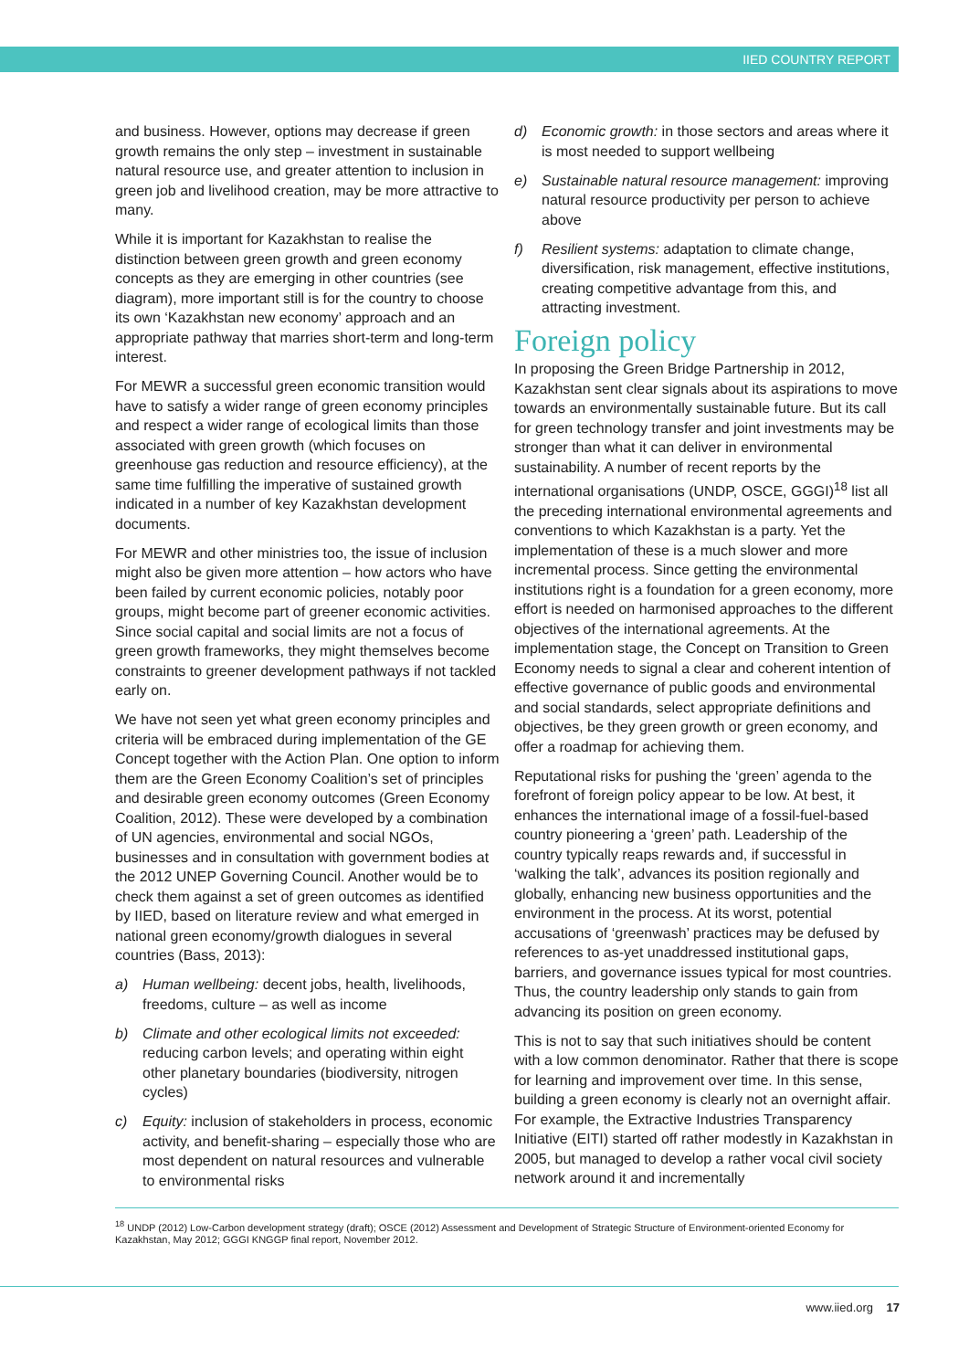IIED COUNTRY REPORT
and business. However, options may decrease if green growth remains the only step – investment in sustainable natural resource use, and greater attention to inclusion in green job and livelihood creation, may be more attractive to many.
While it is important for Kazakhstan to realise the distinction between green growth and green economy concepts as they are emerging in other countries (see diagram), more important still is for the country to choose its own ‘Kazakhstan new economy’ approach and an appropriate pathway that marries short-term and long-term interest.
For MEWR a successful green economic transition would have to satisfy a wider range of green economy principles and respect a wider range of ecological limits than those associated with green growth (which focuses on greenhouse gas reduction and resource efficiency), at the same time fulfilling the imperative of sustained growth indicated in a number of key Kazakhstan development documents.
For MEWR and other ministries too, the issue of inclusion might also be given more attention – how actors who have been failed by current economic policies, notably poor groups, might become part of greener economic activities. Since social capital and social limits are not a focus of green growth frameworks, they might themselves become constraints to greener development pathways if not tackled early on.
We have not seen yet what green economy principles and criteria will be embraced during implementation of the GE Concept together with the Action Plan. One option to inform them are the Green Economy Coalition’s set of principles and desirable green economy outcomes (Green Economy Coalition, 2012). These were developed by a combination of UN agencies, environmental and social NGOs, businesses and in consultation with government bodies at the 2012 UNEP Governing Council. Another would be to check them against a set of green outcomes as identified by IIED, based on literature review and what emerged in national green economy/growth dialogues in several countries (Bass, 2013):
a) Human wellbeing: decent jobs, health, livelihoods, freedoms, culture – as well as income
b) Climate and other ecological limits not exceeded: reducing carbon levels; and operating within eight other planetary boundaries (biodiversity, nitrogen cycles)
c) Equity: inclusion of stakeholders in process, economic activity, and benefit-sharing – especially those who are most dependent on natural resources and vulnerable to environmental risks
d) Economic growth: in those sectors and areas where it is most needed to support wellbeing
e) Sustainable natural resource management: improving natural resource productivity per person to achieve above
f) Resilient systems: adaptation to climate change, diversification, risk management, effective institutions, creating competitive advantage from this, and attracting investment.
Foreign policy
In proposing the Green Bridge Partnership in 2012, Kazakhstan sent clear signals about its aspirations to move towards an environmentally sustainable future. But its call for green technology transfer and joint investments may be stronger than what it can deliver in environmental sustainability. A number of recent reports by the international organisations (UNDP, OSCE, GGGI)<sup>18</sup> list all the preceding international environmental agreements and conventions to which Kazakhstan is a party. Yet the implementation of these is a much slower and more incremental process. Since getting the environmental institutions right is a foundation for a green economy, more effort is needed on harmonised approaches to the different objectives of the international agreements. At the implementation stage, the Concept on Transition to Green Economy needs to signal a clear and coherent intention of effective governance of public goods and environmental and social standards, select appropriate definitions and objectives, be they green growth or green economy, and offer a roadmap for achieving them.
Reputational risks for pushing the ‘green’ agenda to the forefront of foreign policy appear to be low. At best, it enhances the international image of a fossil-fuel-based country pioneering a ‘green’ path. Leadership of the country typically reaps rewards and, if successful in ‘walking the talk’, advances its position regionally and globally, enhancing new business opportunities and the environment in the process. At its worst, potential accusations of ‘greenwash’ practices may be defused by references to as-yet unaddressed institutional gaps, barriers, and governance issues typical for most countries. Thus, the country leadership only stands to gain from advancing its position on green economy.
This is not to say that such initiatives should be content with a low common denominator. Rather that there is scope for learning and improvement over time. In this sense, building a green economy is clearly not an overnight affair. For example, the Extractive Industries Transparency Initiative (EITI) started off rather modestly in Kazakhstan in 2005, but managed to develop a rather vocal civil society network around it and incrementally
<sup>18</sup> UNDP (2012) Low-Carbon development strategy (draft); OSCE (2012) Assessment and Development of Strategic Structure of Environment-oriented Economy for Kazakhstan, May 2012; GGGI KNGGP final report, November 2012.
www.iied.org 17